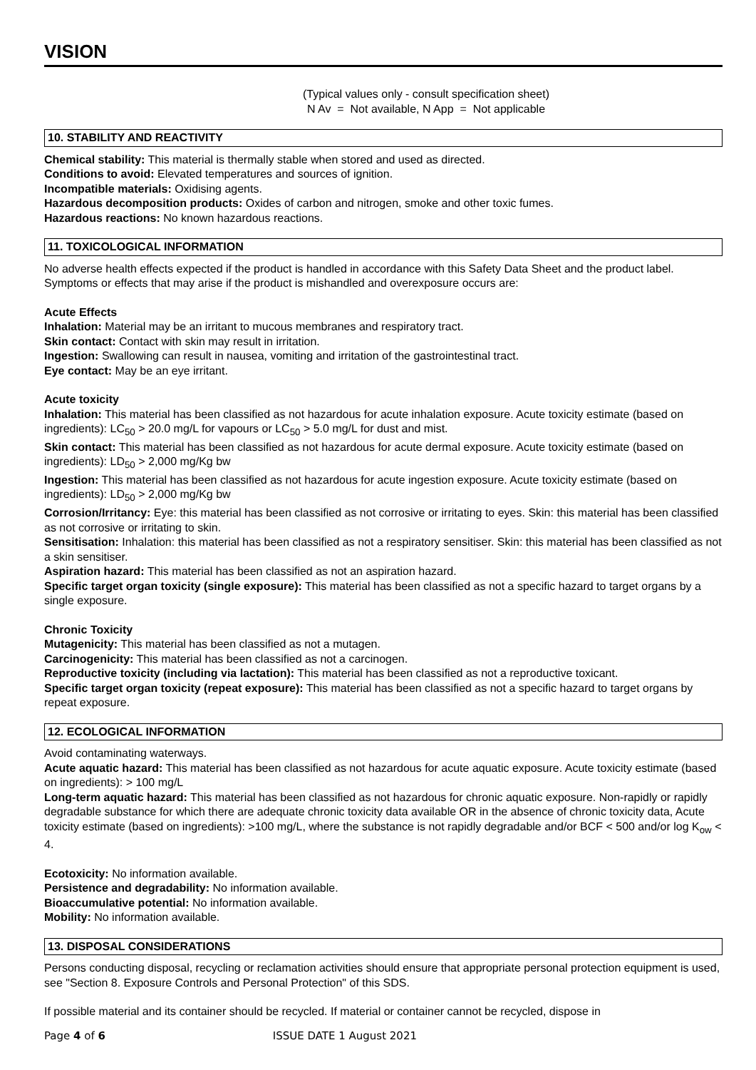VISION
(Typical values only - consult specification sheet)
N Av = Not available, N App = Not applicable
10. STABILITY AND REACTIVITY
Chemical stability: This material is thermally stable when stored and used as directed.
Conditions to avoid: Elevated temperatures and sources of ignition.
Incompatible materials: Oxidising agents.
Hazardous decomposition products: Oxides of carbon and nitrogen, smoke and other toxic fumes.
Hazardous reactions: No known hazardous reactions.
11. TOXICOLOGICAL INFORMATION
No adverse health effects expected if the product is handled in accordance with this Safety Data Sheet and the product label. Symptoms or effects that may arise if the product is mishandled and overexposure occurs are:
Acute Effects
Inhalation: Material may be an irritant to mucous membranes and respiratory tract.
Skin contact: Contact with skin may result in irritation.
Ingestion: Swallowing can result in nausea, vomiting and irritation of the gastrointestinal tract.
Eye contact: May be an eye irritant.
Acute toxicity
Inhalation: This material has been classified as not hazardous for acute inhalation exposure. Acute toxicity estimate (based on ingredients): LC<sub>50</sub> > 20.0 mg/L for vapours or LC<sub>50</sub> > 5.0 mg/L for dust and mist.
Skin contact: This material has been classified as not hazardous for acute dermal exposure. Acute toxicity estimate (based on ingredients): LD<sub>50</sub> > 2,000 mg/Kg bw
Ingestion: This material has been classified as not hazardous for acute ingestion exposure. Acute toxicity estimate (based on ingredients): LD<sub>50</sub> > 2,000 mg/Kg bw
Corrosion/Irritancy: Eye: this material has been classified as not corrosive or irritating to eyes. Skin: this material has been classified as not corrosive or irritating to skin.
Sensitisation: Inhalation: this material has been classified as not a respiratory sensitiser. Skin: this material has been classified as not a skin sensitiser.
Aspiration hazard: This material has been classified as not an aspiration hazard.
Specific target organ toxicity (single exposure): This material has been classified as not a specific hazard to target organs by a single exposure.
Chronic Toxicity
Mutagenicity: This material has been classified as not a mutagen.
Carcinogenicity: This material has been classified as not a carcinogen.
Reproductive toxicity (including via lactation): This material has been classified as not a reproductive toxicant.
Specific target organ toxicity (repeat exposure): This material has been classified as not a specific hazard to target organs by repeat exposure.
12. ECOLOGICAL INFORMATION
Avoid contaminating waterways.
Acute aquatic hazard: This material has been classified as not hazardous for acute aquatic exposure. Acute toxicity estimate (based on ingredients): > 100 mg/L
Long-term aquatic hazard: This material has been classified as not hazardous for chronic aquatic exposure. Non-rapidly or rapidly degradable substance for which there are adequate chronic toxicity data available OR in the absence of chronic toxicity data, Acute toxicity estimate (based on ingredients): >100 mg/L, where the substance is not rapidly degradable and/or BCF < 500 and/or log K<sub>ow</sub> < 4.
Ecotoxicity: No information available.
Persistence and degradability: No information available.
Bioaccumulative potential: No information available.
Mobility: No information available.
13. DISPOSAL CONSIDERATIONS
Persons conducting disposal, recycling or reclamation activities should ensure that appropriate personal protection equipment is used, see "Section 8. Exposure Controls and Personal Protection" of this SDS.
If possible material and its container should be recycled. If material or container cannot be recycled, dispose in
Page 4 of 6 ISSUE DATE 1 August 2021